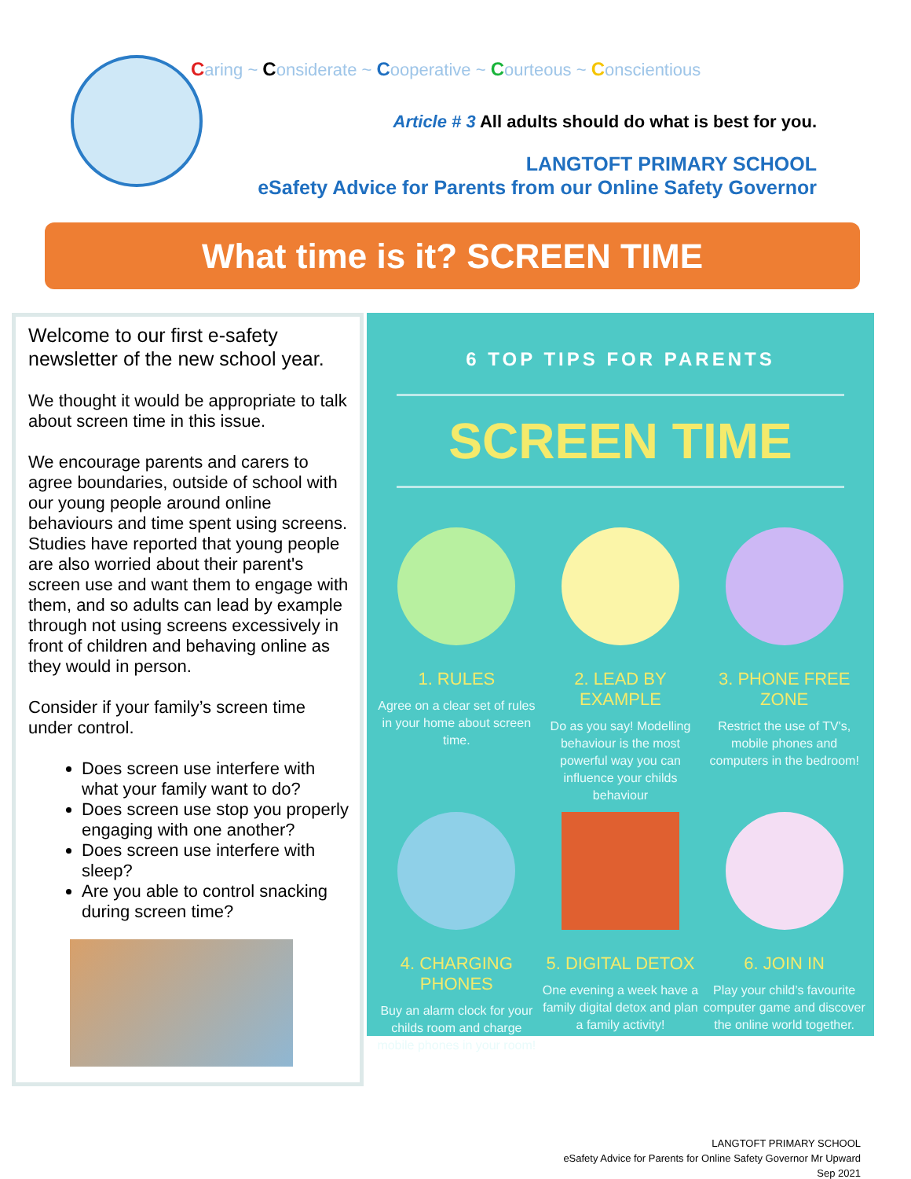Caring ~ Considerate ~ Cooperative ~ Courteous ~ Conscientious
Article # 3 All adults should do what is best for you.
LANGTOFT PRIMARY SCHOOL
eSafety Advice for Parents from our Online Safety Governor
What time is it? SCREEN TIME
Welcome to our first e-safety newsletter of the new school year.
We thought it would be appropriate to talk about screen time in this issue.
We encourage parents and carers to agree boundaries, outside of school with our young people around online behaviours and time spent using screens. Studies have reported that young people are also worried about their parent's screen use and want them to engage with them, and so adults can lead by example through not using screens excessively in front of children and behaving online as they would in person.
Consider if your family’s screen time under control.
Does screen use interfere with what your family want to do?
Does screen use stop you properly engaging with one another?
Does screen use interfere with sleep?
Are you able to control snacking during screen time?
6 TOP TIPS FOR PARENTS
SCREEN TIME
1. RULES
Agree on a clear set of rules in your home about screen time.
2. LEAD BY EXAMPLE
Do as you say! Modelling behaviour is the most powerful way you can influence your childs behaviour
3. PHONE FREE ZONE
Restrict the use of TV's, mobile phones and computers in the bedroom!
4. CHARGING PHONES
Buy an alarm clock for your childs room and charge mobile phones in your room!
5. DIGITAL DETOX
One evening a week have a family digital detox and plan a family activity!
6. JOIN IN
Play your child’s favourite computer game and discover the online world together.
LANGTOFT PRIMARY SCHOOL
eSafety Advice for Parents for Online Safety Governor Mr Upward
Sep 2021